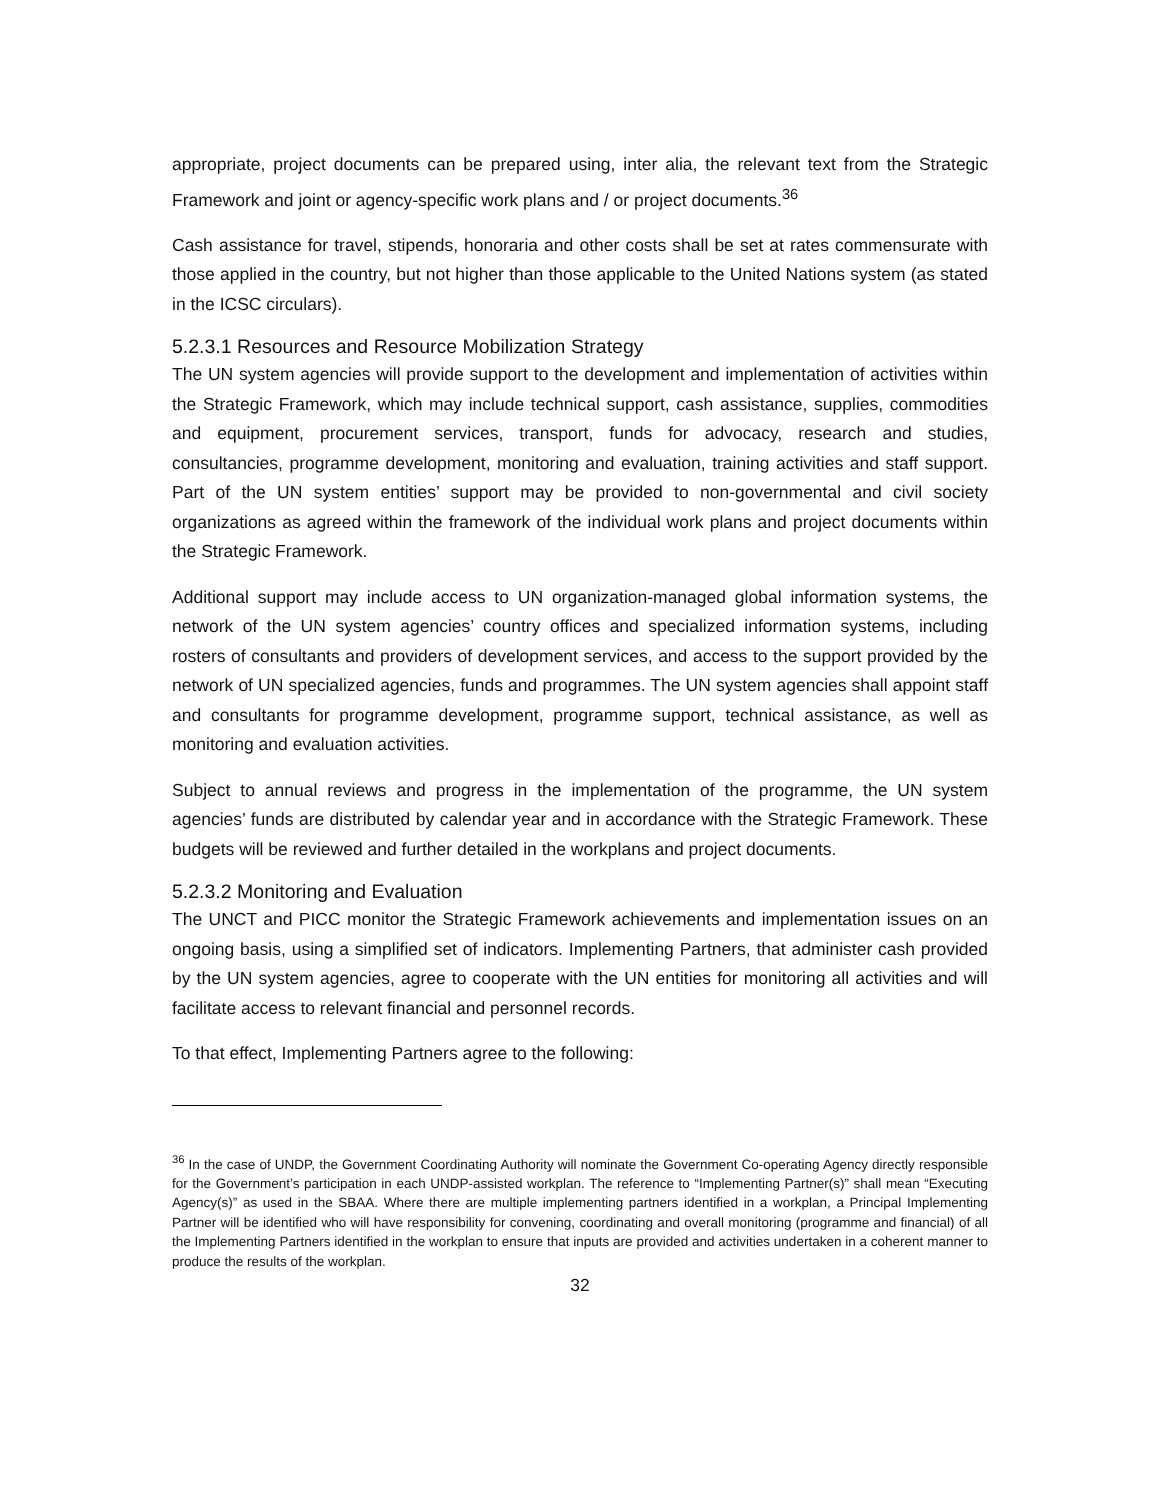appropriate, project documents can be prepared using, inter alia, the relevant text from the Strategic Framework and joint or agency-specific work plans and / or project documents.<sup>36</sup>
Cash assistance for travel, stipends, honoraria and other costs shall be set at rates commensurate with those applied in the country, but not higher than those applicable to the United Nations system (as stated in the ICSC circulars).
5.2.3.1 Resources and Resource Mobilization Strategy
The UN system agencies will provide support to the development and implementation of activities within the Strategic Framework, which may include technical support, cash assistance, supplies, commodities and equipment, procurement services, transport, funds for advocacy, research and studies, consultancies, programme development, monitoring and evaluation, training activities and staff support. Part of the UN system entities’ support may be provided to non-governmental and civil society organizations as agreed within the framework of the individual work plans and project documents within the Strategic Framework.
Additional support may include access to UN organization-managed global information systems, the network of the UN system agencies’ country offices and specialized information systems, including rosters of consultants and providers of development services, and access to the support provided by the network of UN specialized agencies, funds and programmes. The UN system agencies shall appoint staff and consultants for programme development, programme support, technical assistance, as well as monitoring and evaluation activities.
Subject to annual reviews and progress in the implementation of the programme, the UN system agencies’ funds are distributed by calendar year and in accordance with the Strategic Framework. These budgets will be reviewed and further detailed in the workplans and project documents.
5.2.3.2 Monitoring and Evaluation
The UNCT and PICC monitor the Strategic Framework achievements and implementation issues on an ongoing basis, using a simplified set of indicators. Implementing Partners, that administer cash provided by the UN system agencies, agree to cooperate with the UN entities for monitoring all activities and will facilitate access to relevant financial and personnel records.
To that effect, Implementing Partners agree to the following:
<sup>36</sup> In the case of UNDP, the Government Coordinating Authority will nominate the Government Co-operating Agency directly responsible for the Government’s participation in each UNDP-assisted workplan. The reference to “Implementing Partner(s)” shall mean “Executing Agency(s)” as used in the SBAA. Where there are multiple implementing partners identified in a workplan, a Principal Implementing Partner will be identified who will have responsibility for convening, coordinating and overall monitoring (programme and financial) of all the Implementing Partners identified in the workplan to ensure that inputs are provided and activities undertaken in a coherent manner to produce the results of the workplan.
32